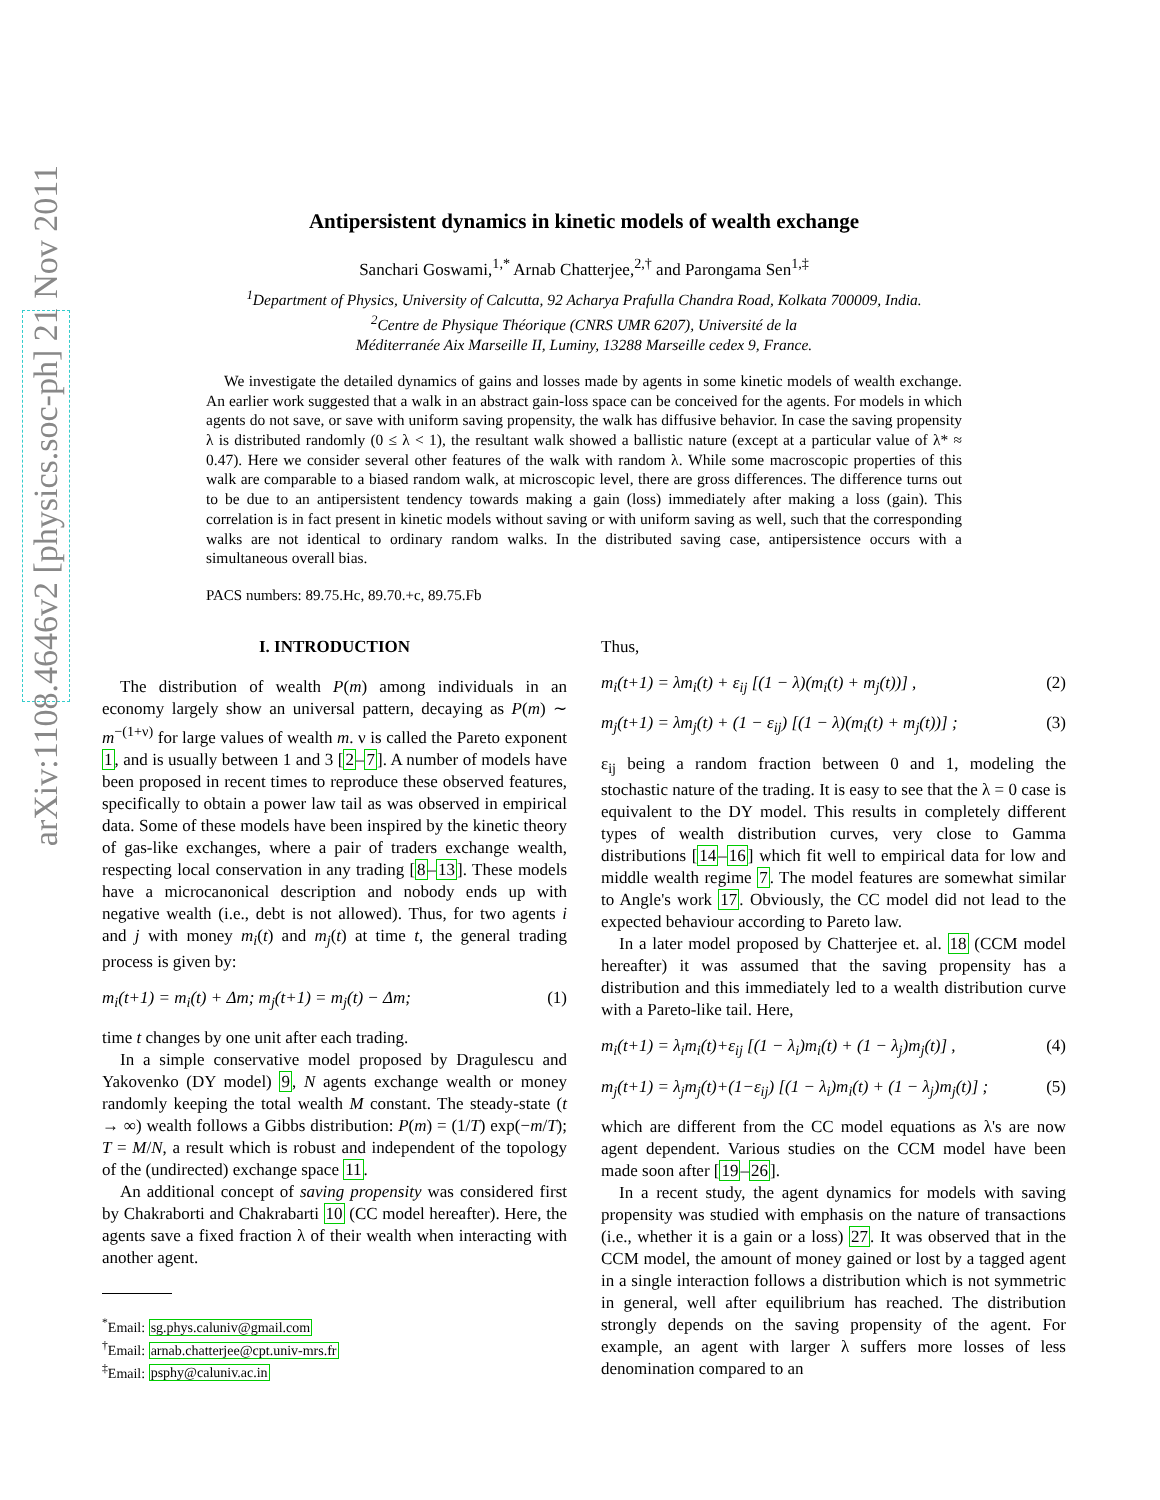arXiv:1108.4646v2 [physics.soc-ph] 21 Nov 2011
Antipersistent dynamics in kinetic models of wealth exchange
Sanchari Goswami,<sup>1,*</sup> Arnab Chatterjee,<sup>2,†</sup> and Parongama Sen<sup>1,‡</sup>
<sup>1</sup> Department of Physics, University of Calcutta, 92 Acharya Prafulla Chandra Road, Kolkata 700009, India.
<sup>2</sup> Centre de Physique Théorique (CNRS UMR 6207), Université de la
Méditerranée Aix Marseille II, Luminy, 13288 Marseille cedex 9, France.
We investigate the detailed dynamics of gains and losses made by agents in some kinetic models of wealth exchange. An earlier work suggested that a walk in an abstract gain-loss space can be conceived for the agents. For models in which agents do not save, or save with uniform saving propensity, the walk has diffusive behavior. In case the saving propensity λ is distributed randomly (0 ≤ λ < 1), the resultant walk showed a ballistic nature (except at a particular value of λ* ≈ 0.47). Here we consider several other features of the walk with random λ. While some macroscopic properties of this walk are comparable to a biased random walk, at microscopic level, there are gross differences. The difference turns out to be due to an antipersistent tendency towards making a gain (loss) immediately after making a loss (gain). This correlation is in fact present in kinetic models without saving or with uniform saving as well, such that the corresponding walks are not identical to ordinary random walks. In the distributed saving case, antipersistence occurs with a simultaneous overall bias.
PACS numbers: 89.75.Hc, 89.70.+c, 89.75.Fb
I. INTRODUCTION
The distribution of wealth P(m) among individuals in an economy largely show an universal pattern, decaying as P(m) ∼ m<sup>−(1+ν)</sup> for large values of wealth m. ν is called the Pareto exponent 1, and is usually between 1 and 3 [2–7]. A number of models have been proposed in recent times to reproduce these observed features, specifically to obtain a power law tail as was observed in empirical data. Some of these models have been inspired by the kinetic theory of gas-like exchanges, where a pair of traders exchange wealth, respecting local conservation in any trading [8–13]. These models have a microcanonical description and nobody ends up with negative wealth (i.e., debt is not allowed). Thus, for two agents i and j with money m<sub>i</sub>(t) and m<sub>j</sub>(t) at time t, the general trading process is given by:
m<sub>i</sub>(t+1) = m<sub>i</sub>(t) + Δm; m<sub>j</sub>(t+1) = m<sub>j</sub>(t) − Δm; (1)
time t changes by one unit after each trading.
In a simple conservative model proposed by Dragulescu and Yakovenko (DY model) 9, N agents exchange wealth or money randomly keeping the total wealth M constant. The steady-state (t → ∞) wealth follows a Gibbs distribution: P(m) = (1/T) exp(−m/T); T = M/N, a result which is robust and independent of the topology of the (undirected) exchange space 11.
An additional concept of saving propensity was considered first by Chakraborti and Chakrabarti 10 (CC model hereafter). Here, the agents save a fixed fraction λ of their wealth when interacting with another agent.
<sup>*</sup> Email: sg.phys.caluniv@gmail.com
<sup>†</sup> Email: arnab.chatterjee@cpt.univ-mrs.fr
<sup>‡</sup> Email: psphy@caluniv.ac.in
Thus,
m<sub>i</sub>(t+1) = λm<sub>i</sub>(t) + ε<sub>ij</sub> [(1 − λ)(m<sub>i</sub>(t) + m<sub>j</sub>(t))] , (2)
m<sub>j</sub>(t+1) = λm<sub>j</sub>(t) + (1 − ε<sub>ij</sub>) [(1 − λ)(m<sub>i</sub>(t) + m<sub>j</sub>(t))] ; (3)
ε<sub>ij</sub> being a random fraction between 0 and 1, modeling the stochastic nature of the trading. It is easy to see that the λ = 0 case is equivalent to the DY model. This results in completely different types of wealth distribution curves, very close to Gamma distributions [14–16] which fit well to empirical data for low and middle wealth regime 7. The model features are somewhat similar to Angle's work 17. Obviously, the CC model did not lead to the expected behaviour according to Pareto law.
In a later model proposed by Chatterjee et. al. 18 (CCM model hereafter) it was assumed that the saving propensity has a distribution and this immediately led to a wealth distribution curve with a Pareto-like tail. Here,
m<sub>i</sub>(t+1) = λ<sub>i</sub>m<sub>i</sub>(t)+ε<sub>ij</sub> [(1 − λ<sub>i</sub>)m<sub>i</sub>(t) + (1 − λ<sub>j</sub>)m<sub>j</sub>(t)] , (4)
m<sub>j</sub>(t+1) = λ<sub>j</sub>m<sub>j</sub>(t)+(1−ε<sub>ij</sub>) [(1 − λ<sub>i</sub>)m<sub>i</sub>(t) + (1 − λ<sub>j</sub>)m<sub>j</sub>(t)] ; (5)
which are different from the CC model equations as λ's are now agent dependent. Various studies on the CCM model have been made soon after [19–26].
In a recent study, the agent dynamics for models with saving propensity was studied with emphasis on the nature of transactions (i.e., whether it is a gain or a loss) 27. It was observed that in the CCM model, the amount of money gained or lost by a tagged agent in a single interaction follows a distribution which is not symmetric in general, well after equilibrium has reached. The distribution strongly depends on the saving propensity of the agent. For example, an agent with larger λ suffers more losses of less denomination compared to an